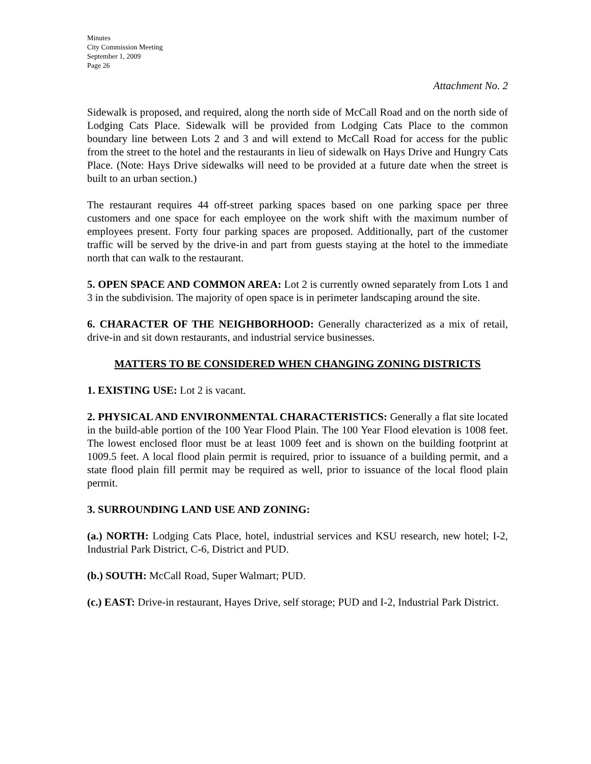Minutes
City Commission Meeting
September 1, 2009
Page 26
Attachment No. 2
Sidewalk is proposed, and required, along the north side of McCall Road and on the north side of Lodging Cats Place. Sidewalk will be provided from Lodging Cats Place to the common boundary line between Lots 2 and 3 and will extend to McCall Road for access for the public from the street to the hotel and the restaurants in lieu of sidewalk on Hays Drive and Hungry Cats Place. (Note: Hays Drive sidewalks will need to be provided at a future date when the street is built to an urban section.)
The restaurant requires 44 off-street parking spaces based on one parking space per three customers and one space for each employee on the work shift with the maximum number of employees present. Forty four parking spaces are proposed. Additionally, part of the customer traffic will be served by the drive-in and part from guests staying at the hotel to the immediate north that can walk to the restaurant.
5. OPEN SPACE AND COMMON AREA: Lot 2 is currently owned separately from Lots 1 and 3 in the subdivision. The majority of open space is in perimeter landscaping around the site.
6. CHARACTER OF THE NEIGHBORHOOD: Generally characterized as a mix of retail, drive-in and sit down restaurants, and industrial service businesses.
MATTERS TO BE CONSIDERED WHEN CHANGING ZONING DISTRICTS
1. EXISTING USE: Lot 2 is vacant.
2. PHYSICAL AND ENVIRONMENTAL CHARACTERISTICS: Generally a flat site located in the build-able portion of the 100 Year Flood Plain. The 100 Year Flood elevation is 1008 feet. The lowest enclosed floor must be at least 1009 feet and is shown on the building footprint at 1009.5 feet. A local flood plain permit is required, prior to issuance of a building permit, and a state flood plain fill permit may be required as well, prior to issuance of the local flood plain permit.
3. SURROUNDING LAND USE AND ZONING:
(a.) NORTH: Lodging Cats Place, hotel, industrial services and KSU research, new hotel; I-2, Industrial Park District, C-6, District and PUD.
(b.) SOUTH: McCall Road, Super Walmart; PUD.
(c.) EAST: Drive-in restaurant, Hayes Drive, self storage; PUD and I-2, Industrial Park District.